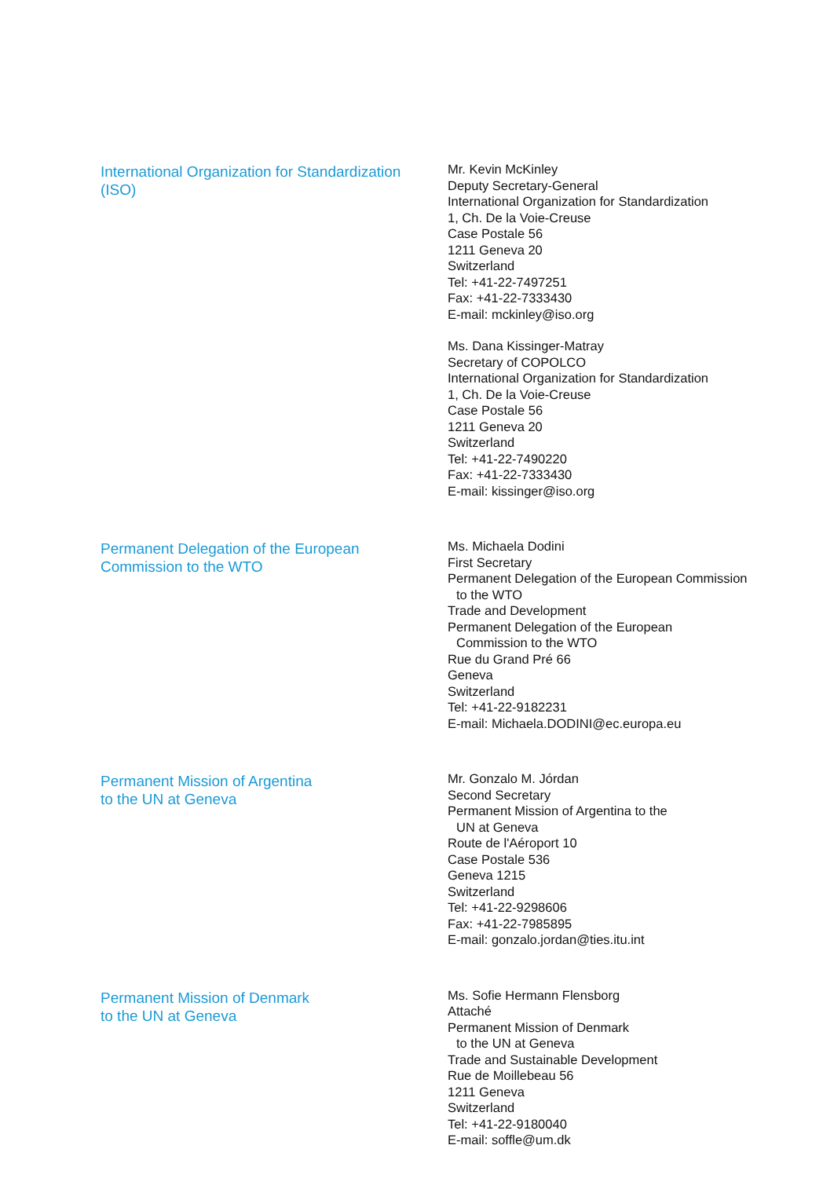International Organization for Standardization
(ISO)
Mr. Kevin McKinley
Deputy Secretary-General
International Organization for Standardization
1, Ch. De la Voie-Creuse
Case Postale 56
1211 Geneva 20
Switzerland
Tel: +41-22-7497251
Fax: +41-22-7333430
E-mail: mckinley@iso.org
Ms. Dana Kissinger-Matray
Secretary of COPOLCO
International Organization for Standardization
1, Ch. De la Voie-Creuse
Case Postale 56
1211 Geneva 20
Switzerland
Tel: +41-22-7490220
Fax: +41-22-7333430
E-mail: kissinger@iso.org
Permanent Delegation of the European
Commission to the WTO
Ms. Michaela Dodini
First Secretary
Permanent Delegation of the European Commission
to the WTO
Trade and Development
Permanent Delegation of the European
Commission to the WTO
Rue du Grand Pré 66
Geneva
Switzerland
Tel: +41-22-9182231
E-mail: Michaela.DODINI@ec.europa.eu
Permanent Mission of Argentina
to the UN at Geneva
Mr. Gonzalo M. Jórdan
Second Secretary
Permanent Mission of Argentina to the
UN at Geneva
Route de l'Aéroport 10
Case Postale 536
Geneva 1215
Switzerland
Tel: +41-22-9298606
Fax: +41-22-7985895
E-mail: gonzalo.jordan@ties.itu.int
Permanent Mission of Denmark
to the UN at Geneva
Ms. Sofie Hermann Flensborg
Attaché
Permanent Mission of Denmark
to the UN at Geneva
Trade and Sustainable Development
Rue de Moillebeau 56
1211 Geneva
Switzerland
Tel: +41-22-9180040
E-mail: soffle@um.dk